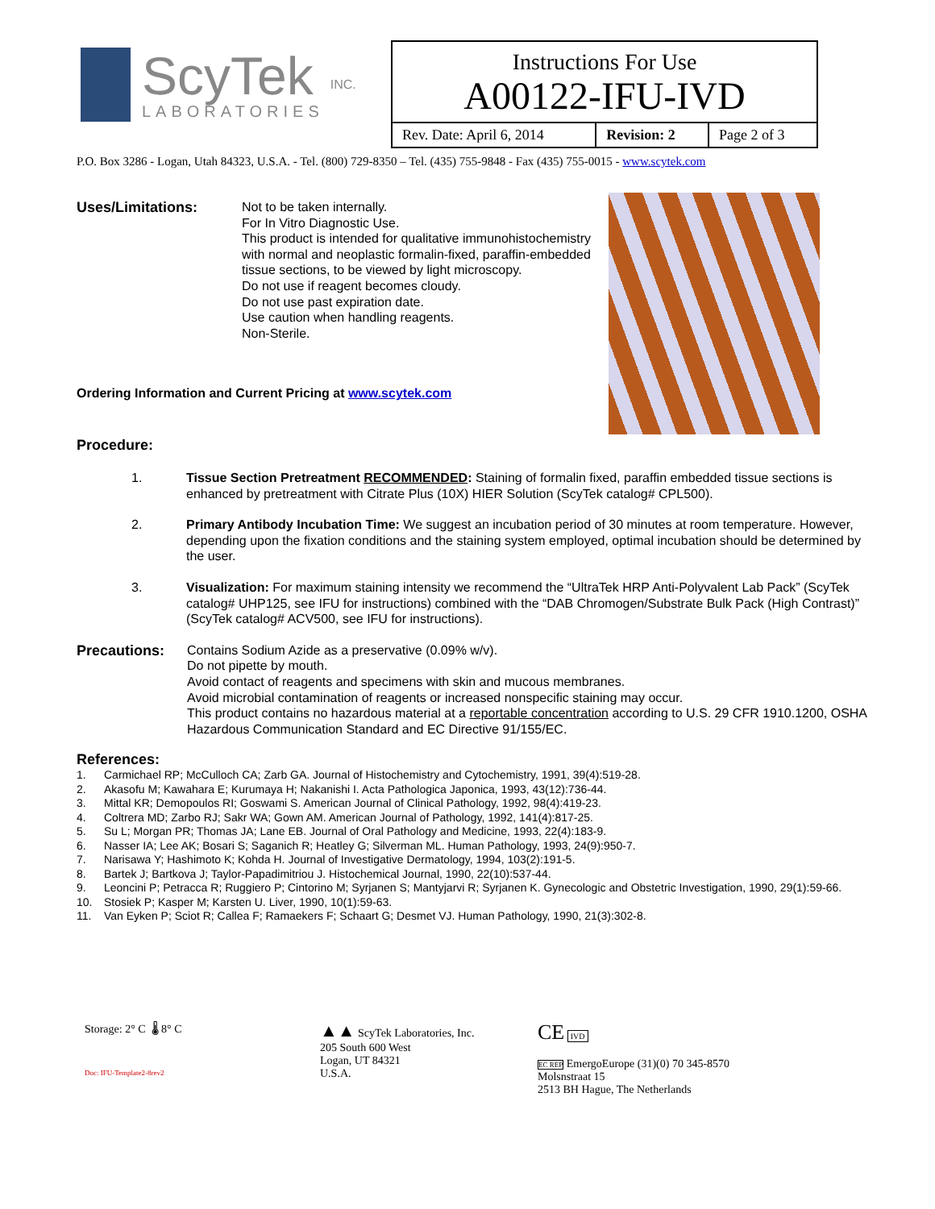ScyTek
LABORATORIES
INC.
| Instructions For Use A00122-IFU-IVD | | |
| Rev. Date: April 6, 2014 | Revision: 2 | Page 2 of 3 |
P.O. Box 3286 - Logan, Utah 84323, U.S.A. - Tel. (800) 729-8350 – Tel. (435) 755-9848 - Fax (435) 755-0015 - www.scytek.com
Uses/Limitations:
Not to be taken internally.
For In Vitro Diagnostic Use.
This product is intended for qualitative immunohistochemistry with normal and neoplastic formalin-fixed, paraffin-embedded tissue sections, to be viewed by light microscopy.
Do not use if reagent becomes cloudy.
Do not use past expiration date.
Use caution when handling reagents.
Non-Sterile.
Ordering Information and Current Pricing at www.scytek.com
Procedure:
1. Tissue Section Pretreatment RECOMMENDED: Staining of formalin fixed, paraffin embedded tissue sections is enhanced by pretreatment with Citrate Plus (10X) HIER Solution (ScyTek catalog# CPL500).
2. Primary Antibody Incubation Time: We suggest an incubation period of 30 minutes at room temperature. However, depending upon the fixation conditions and the staining system employed, optimal incubation should be determined by the user.
3. Visualization: For maximum staining intensity we recommend the “UltraTek HRP Anti-Polyvalent Lab Pack” (ScyTek catalog# UHP125, see IFU for instructions) combined with the “DAB Chromogen/Substrate Bulk Pack (High Contrast)” (ScyTek catalog# ACV500, see IFU for instructions).
Precautions:
Contains Sodium Azide as a preservative (0.09% w/v).
Do not pipette by mouth.
Avoid contact of reagents and specimens with skin and mucous membranes.
Avoid microbial contamination of reagents or increased nonspecific staining may occur.
This product contains no hazardous material at a reportable concentration according to U.S. 29 CFR 1910.1200, OSHA Hazardous Communication Standard and EC Directive 91/155/EC.
References:
1. Carmichael RP; McCulloch CA; Zarb GA. Journal of Histochemistry and Cytochemistry, 1991, 39(4):519-28.
2. Akasofu M; Kawahara E; Kurumaya H; Nakanishi I. Acta Pathologica Japonica, 1993, 43(12):736-44.
3. Mittal KR; Demopoulos RI; Goswami S. American Journal of Clinical Pathology, 1992, 98(4):419-23.
4. Coltrera MD; Zarbo RJ; Sakr WA; Gown AM. American Journal of Pathology, 1992, 141(4):817-25.
5. Su L; Morgan PR; Thomas JA; Lane EB. Journal of Oral Pathology and Medicine, 1993, 22(4):183-9.
6. Nasser IA; Lee AK; Bosari S; Saganich R; Heatley G; Silverman ML. Human Pathology, 1993, 24(9):950-7.
7. Narisawa Y; Hashimoto K; Kohda H. Journal of Investigative Dermatology, 1994, 103(2):191-5.
8. Bartek J; Bartkova J; Taylor-Papadimitriou J. Histochemical Journal, 1990, 22(10):537-44.
9. Leoncini P; Petracca R; Ruggiero P; Cintorino M; Syrjanen S; Mantyjarvi R; Syrjanen K. Gynecologic and Obstetric Investigation, 1990, 29(1):59-66.
10. Stosiek P; Kasper M; Karsten U. Liver, 1990, 10(1):59-63.
11. Van Eyken P; Sciot R; Callea F; Ramaekers F; Schaart G; Desmet VJ. Human Pathology, 1990, 21(3):302-8.
Storage: 2° C 🌡 8° C
Doc: IFU-Template2-8rev2
▲▲ ScyTek Laboratories, Inc.
205 South 600 West
Logan, UT 84321
U.S.A.
CE IVD
EC REP EmergoEurope (31)(0) 70 345-8570
Molsnstraat 15
2513 BH Hague, The Netherlands